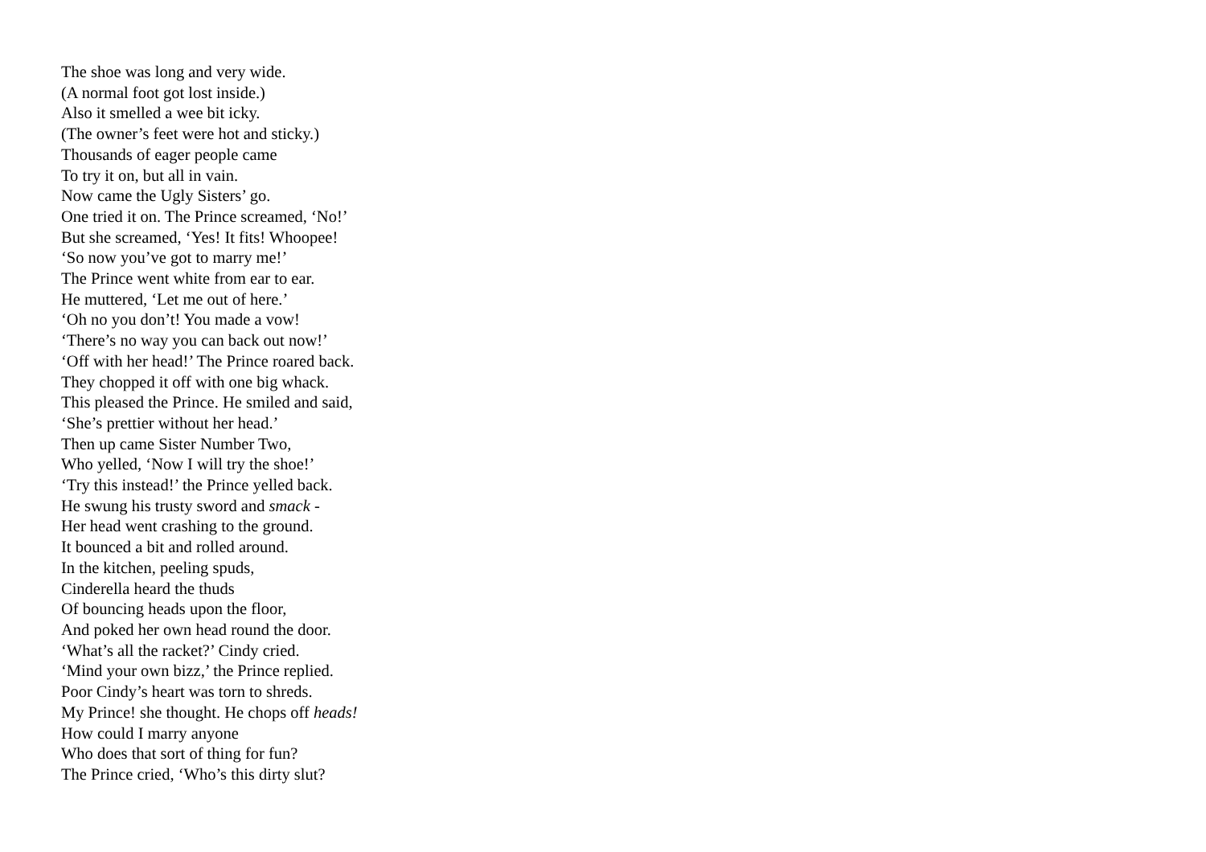The shoe was long and very wide.
(A normal foot got lost inside.)
Also it smelled a wee bit icky.
(The owner’s feet were hot and sticky.)
Thousands of eager people came
To try it on, but all in vain.
Now came the Ugly Sisters’ go.
One tried it on. The Prince screamed, ‘No!’
But she screamed, ‘Yes! It fits! Whoopee!
‘So now you’ve got to marry me!’
The Prince went white from ear to ear.
He muttered, ‘Let me out of here.’
‘Oh no you don’t! You made a vow!
‘There’s no way you can back out now!’
‘Off with her head!’ The Prince roared back.
They chopped it off with one big whack.
This pleased the Prince. He smiled and said,
‘She’s prettier without her head.’
Then up came Sister Number Two,
Who yelled, ‘Now I will try the shoe!’
‘Try this instead!’ the Prince yelled back.
He swung his trusty sword and smack -
Her head went crashing to the ground.
It bounced a bit and rolled around.
In the kitchen, peeling spuds,
Cinderella heard the thuds
Of bouncing heads upon the floor,
And poked her own head round the door.
‘What’s all the racket?’ Cindy cried.
‘Mind your own bizz,’ the Prince replied.
Poor Cindy’s heart was torn to shreds.
My Prince! she thought. He chops off heads!
How could I marry anyone
Who does that sort of thing for fun?
The Prince cried, ‘Who’s this dirty slut?